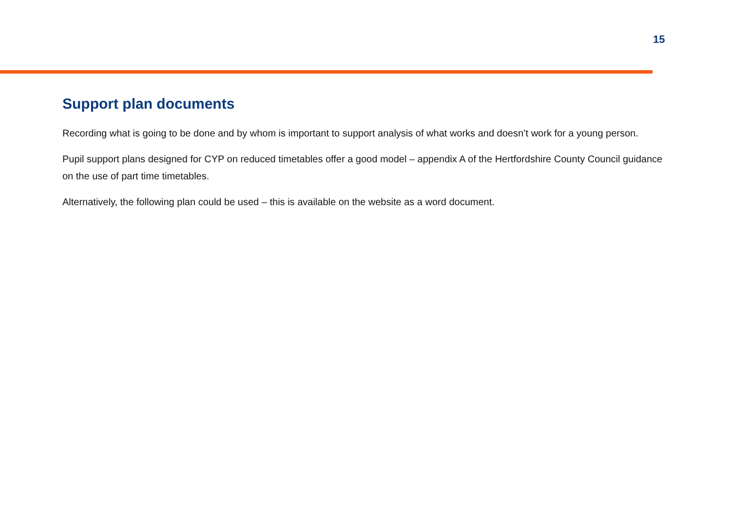15
Support plan documents
Recording what is going to be done and by whom is important to support analysis of what works and doesn’t work for a young person.
Pupil support plans designed for CYP on reduced timetables offer a good model – appendix A of the Hertfordshire County Council guidance on the use of part time timetables.
Alternatively, the following plan could be used – this is available on the website as a word document.